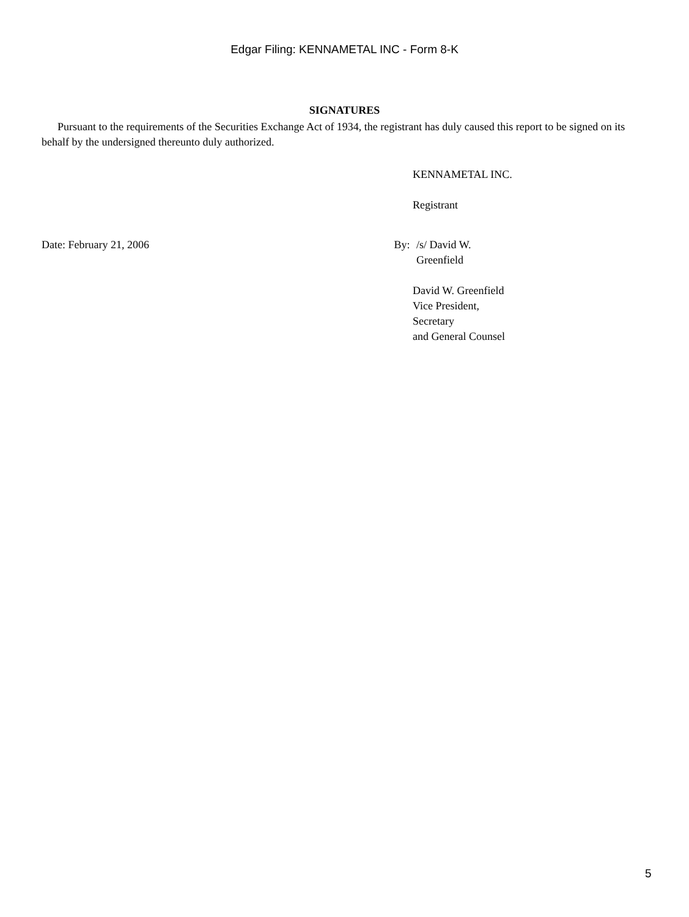Edgar Filing: KENNAMETAL INC - Form 8-K
SIGNATURES
Pursuant to the requirements of the Securities Exchange Act of 1934, the registrant has duly caused this report to be signed on its behalf by the undersigned thereunto duly authorized.
KENNAMETAL INC.
Registrant
Date: February 21, 2006 By: /s/ David W.
Greenfield
David W. Greenfield
Vice President,
Secretary
and General Counsel
5